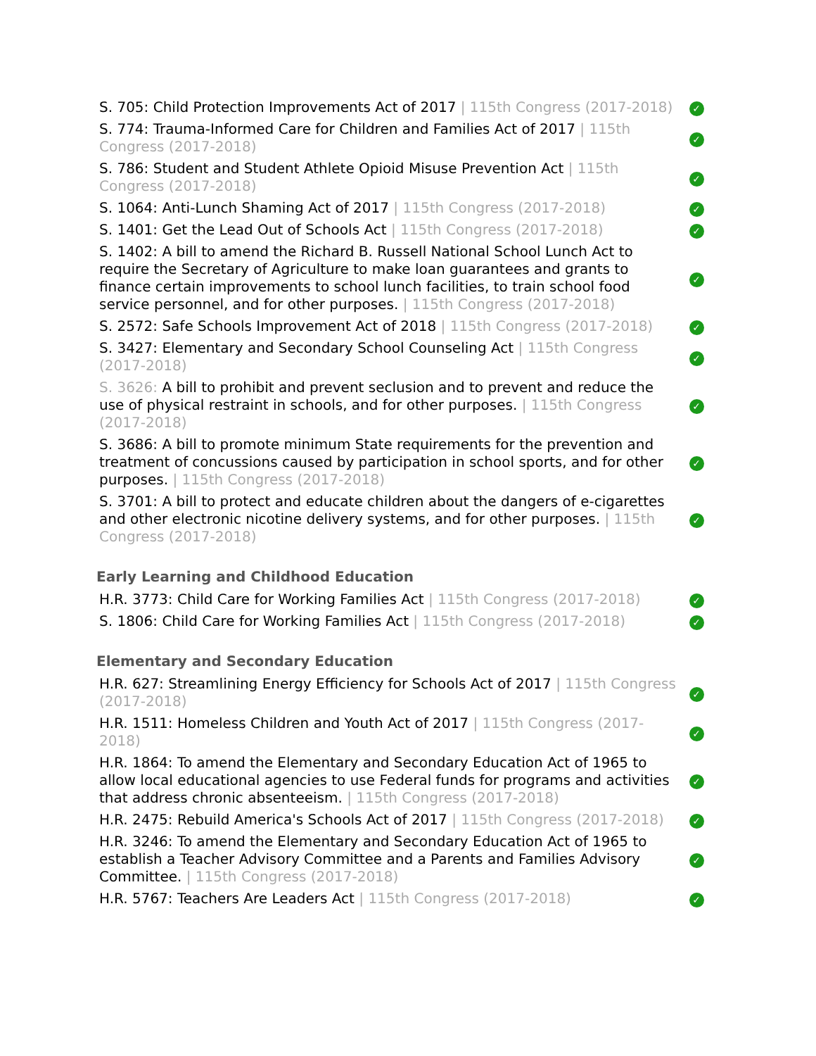| S. 705: Child Protection Improvements Act of 2017 / 115th Congress (2017-2018) | ✓ |
| S. 774: Trauma-Informed Care for Children and Families Act of 2017 / 115th Congress (2017-2018) | ✓ |
| S. 786: Student and Student Athlete Opioid Misuse Prevention Act / 115th Congress (2017-2018) | ✓ |
| S. 1064: Anti-Lunch Shaming Act of 2017 / 115th Congress (2017-2018) | ✓ |
| S. 1401: Get the Lead Out of Schools Act / 115th Congress (2017-2018) | ✓ |
| S. 1402: A bill to amend the Richard B. Russell National School Lunch Act to require the Secretary of Agriculture to make loan guarantees and grants to finance certain improvements to school lunch facilities, to train school food service personnel, and for other purposes. / 115th Congress (2017-2018) | ✓ |
| S. 2572: Safe Schools Improvement Act of 2018 / 115th Congress (2017-2018) | ✓ |
| S. 3427: Elementary and Secondary School Counseling Act / 115th Congress (2017-2018) | ✓ |
| S. 3626: A bill to prohibit and prevent seclusion and to prevent and reduce the use of physical restraint in schools, and for other purposes. / 115th Congress (2017-2018) | ✓ |
| S. 3686: A bill to promote minimum State requirements for the prevention and treatment of concussions caused by participation in school sports, and for other purposes. / 115th Congress (2017-2018) | ✓ |
| S. 3701: A bill to protect and educate children about the dangers of e-cigarettes and other electronic nicotine delivery systems, and for other purposes. / 115th Congress (2017-2018) | ✓ |
Early Learning and Childhood Education
| H.R. 3773: Child Care for Working Families Act / 115th Congress (2017-2018) | ✓ |
| S. 1806: Child Care for Working Families Act / 115th Congress (2017-2018) | ✓ |
Elementary and Secondary Education
| H.R. 627: Streamlining Energy Efficiency for Schools Act of 2017 / 115th Congress (2017-2018) | ✓ |
| H.R. 1511: Homeless Children and Youth Act of 2017 / 115th Congress (2017-2018) | ✓ |
| H.R. 1864: To amend the Elementary and Secondary Education Act of 1965 to allow local educational agencies to use Federal funds for programs and activities that address chronic absenteeism. / 115th Congress (2017-2018) | ✓ |
| H.R. 2475: Rebuild America's Schools Act of 2017 / 115th Congress (2017-2018) | ✓ |
| H.R. 3246: To amend the Elementary and Secondary Education Act of 1965 to establish a Teacher Advisory Committee and a Parents and Families Advisory Committee. / 115th Congress (2017-2018) | ✓ |
| H.R. 5767: Teachers Are Leaders Act / 115th Congress (2017-2018) | ✓ |